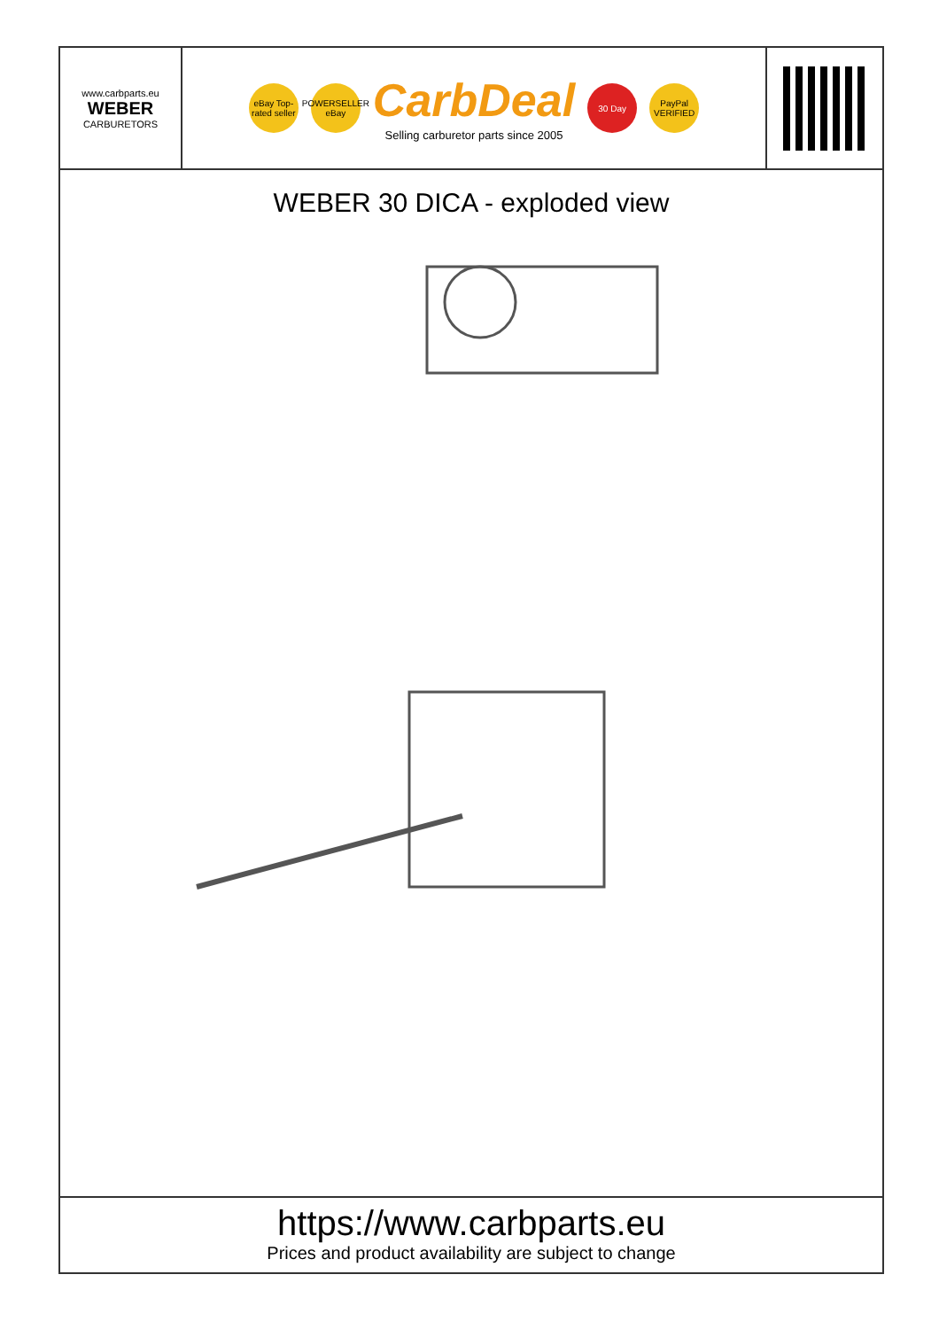www.carbparts.eu
WEBER
CARBURETORS
eBay Top-rated seller
POWERSELLER eBay
CarbDeal
Selling carburetor parts since 2005
30 Day
PayPal VERIFIED
WEBER 30 DICA - exploded view
https://www.carbparts.eu
Prices and product availability are subject to change